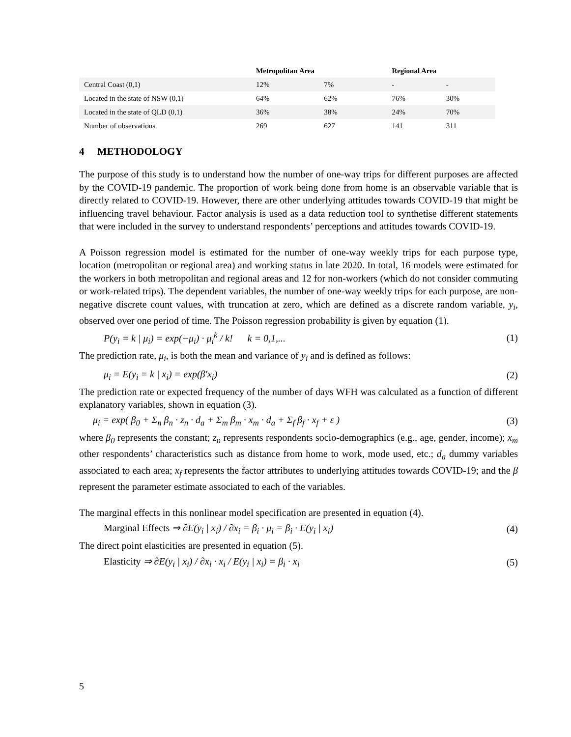| | Metropolitan Area | | Regional Area | |
| --- | --- | --- | --- | --- |
| Central Coast (0,1) | 12% | 7% | - | - |
| Located in the state of NSW (0,1) | 64% | 62% | 76% | 30% |
| Located in the state of QLD (0,1) | 36% | 38% | 24% | 70% |
| Number of observations | 269 | 627 | 141 | 311 |
4 METHODOLOGY
The purpose of this study is to understand how the number of one-way trips for different purposes are affected by the COVID-19 pandemic. The proportion of work being done from home is an observable variable that is directly related to COVID-19. However, there are other underlying attitudes towards COVID-19 that might be influencing travel behaviour. Factor analysis is used as a data reduction tool to synthetise different statements that were included in the survey to understand respondents’ perceptions and attitudes towards COVID-19.
A Poisson regression model is estimated for the number of one-way weekly trips for each purpose type, location (metropolitan or regional area) and working status in late 2020. In total, 16 models were estimated for the workers in both metropolitan and regional areas and 12 for non-workers (which do not consider commuting or work-related trips). The dependent variables, the number of one-way weekly trips for each purpose, are non-negative discrete count values, with truncation at zero, which are defined as a discrete random variable, y<sub>i</sub>, observed over one period of time. The Poisson regression probability is given by equation (1).
P(y<sub>i</sub> = k | μ<sub>i</sub>) = exp(−μ<sub>i</sub>) · μ<sub>i</sub><sup>k</sup> / k! k = 0,1,... (1)
The prediction rate, μ<sub>i</sub>, is both the mean and variance of y<sub>i</sub> and is defined as follows:
μ<sub>i</sub> = E(y<sub>i</sub> = k | x<sub>i</sub>) = exp(β′x<sub>i</sub>) (2)
The prediction rate or expected frequency of the number of days WFH was calculated as a function of different explanatory variables, shown in equation (3).
μ<sub>i</sub> = exp( β<sub>0</sub> + Σ<sub>n</sub> β<sub>n</sub> · z<sub>n</sub> · d<sub>a</sub> + Σ<sub>m</sub> β<sub>m</sub> · x<sub>m</sub> · d<sub>a</sub> + Σ<sub>f</sub> β<sub>f</sub> · x<sub>f</sub> + ε ) (3)
where β<sub>0</sub> represents the constant; z<sub>n</sub> represents respondents socio-demographics (e.g., age, gender, income); x<sub>m</sub> other respondents’ characteristics such as distance from home to work, mode used, etc.; d<sub>a</sub> dummy variables associated to each area; x<sub>f</sub> represents the factor attributes to underlying attitudes towards COVID-19; and the β represent the parameter estimate associated to each of the variables.
The marginal effects in this nonlinear model specification are presented in equation (4).
Marginal Effects ⇒ ∂E(y<sub>i</sub> | x<sub>i</sub>) / ∂x<sub>i</sub> = β<sub>i</sub> · μ<sub>i</sub> = β<sub>i</sub> · E(y<sub>i</sub> | x<sub>i</sub>) (4)
The direct point elasticities are presented in equation (5).
Elasticity ⇒ ∂E(y<sub>i</sub> | x<sub>i</sub>) / ∂x<sub>i</sub> · x<sub>i</sub> / E(y<sub>i</sub> | x<sub>i</sub>) = β<sub>i</sub> · x<sub>i</sub> (5)
5